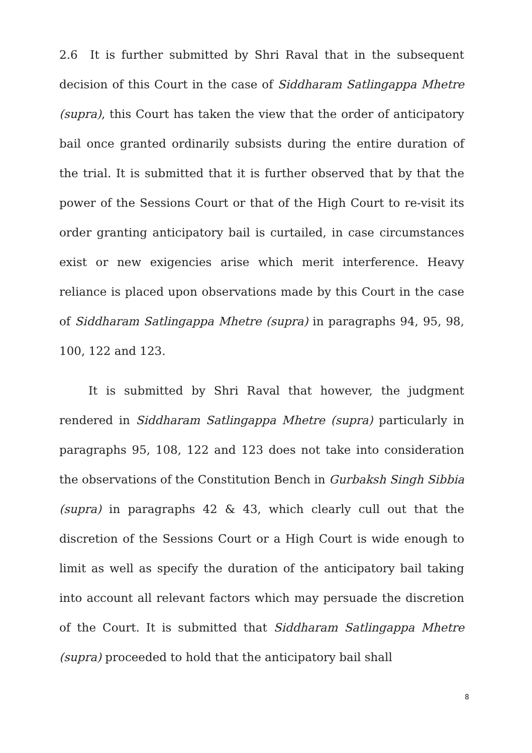2.6 It is further submitted by Shri Raval that in the subsequent decision of this Court in the case of Siddharam Satlingappa Mhetre (supra), this Court has taken the view that the order of anticipatory bail once granted ordinarily subsists during the entire duration of the trial. It is submitted that it is further observed that by that the power of the Sessions Court or that of the High Court to re-visit its order granting anticipatory bail is curtailed, in case circumstances exist or new exigencies arise which merit interference. Heavy reliance is placed upon observations made by this Court in the case of Siddharam Satlingappa Mhetre (supra) in paragraphs 94, 95, 98, 100, 122 and 123.
It is submitted by Shri Raval that however, the judgment rendered in Siddharam Satlingappa Mhetre (supra) particularly in paragraphs 95, 108, 122 and 123 does not take into consideration the observations of the Constitution Bench in Gurbaksh Singh Sibbia (supra) in paragraphs 42 & 43, which clearly cull out that the discretion of the Sessions Court or a High Court is wide enough to limit as well as specify the duration of the anticipatory bail taking into account all relevant factors which may persuade the discretion of the Court. It is submitted that Siddharam Satlingappa Mhetre (supra) proceeded to hold that the anticipatory bail shall
8